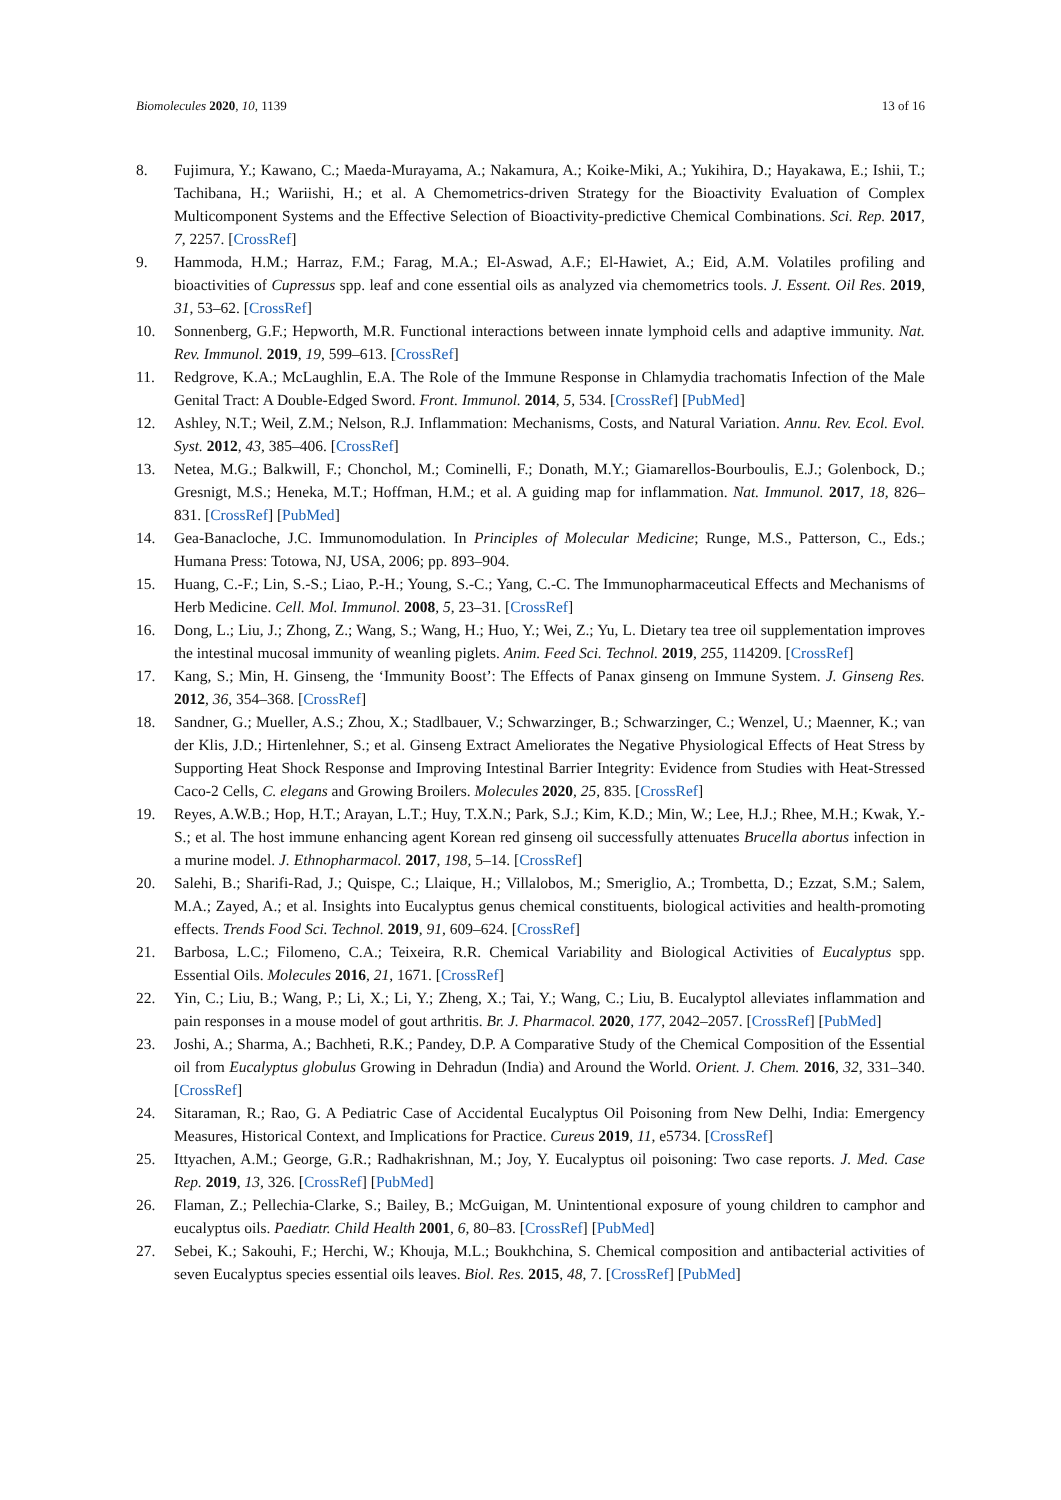Biomolecules 2020, 10, 1139 13 of 16
8. Fujimura, Y.; Kawano, C.; Maeda-Murayama, A.; Nakamura, A.; Koike-Miki, A.; Yukihira, D.; Hayakawa, E.; Ishii, T.; Tachibana, H.; Wariishi, H.; et al. A Chemometrics-driven Strategy for the Bioactivity Evaluation of Complex Multicomponent Systems and the Effective Selection of Bioactivity-predictive Chemical Combinations. Sci. Rep. 2017, 7, 2257. [CrossRef]
9. Hammoda, H.M.; Harraz, F.M.; Farag, M.A.; El-Aswad, A.F.; El-Hawiet, A.; Eid, A.M. Volatiles profiling and bioactivities of Cupressus spp. leaf and cone essential oils as analyzed via chemometrics tools. J. Essent. Oil Res. 2019, 31, 53–62. [CrossRef]
10. Sonnenberg, G.F.; Hepworth, M.R. Functional interactions between innate lymphoid cells and adaptive immunity. Nat. Rev. Immunol. 2019, 19, 599–613. [CrossRef]
11. Redgrove, K.A.; McLaughlin, E.A. The Role of the Immune Response in Chlamydia trachomatis Infection of the Male Genital Tract: A Double-Edged Sword. Front. Immunol. 2014, 5, 534. [CrossRef] [PubMed]
12. Ashley, N.T.; Weil, Z.M.; Nelson, R.J. Inflammation: Mechanisms, Costs, and Natural Variation. Annu. Rev. Ecol. Evol. Syst. 2012, 43, 385–406. [CrossRef]
13. Netea, M.G.; Balkwill, F.; Chonchol, M.; Cominelli, F.; Donath, M.Y.; Giamarellos-Bourboulis, E.J.; Golenbock, D.; Gresnigt, M.S.; Heneka, M.T.; Hoffman, H.M.; et al. A guiding map for inflammation. Nat. Immunol. 2017, 18, 826–831. [CrossRef] [PubMed]
14. Gea-Banacloche, J.C. Immunomodulation. In Principles of Molecular Medicine; Runge, M.S., Patterson, C., Eds.; Humana Press: Totowa, NJ, USA, 2006; pp. 893–904.
15. Huang, C.-F.; Lin, S.-S.; Liao, P.-H.; Young, S.-C.; Yang, C.-C. The Immunopharmaceutical Effects and Mechanisms of Herb Medicine. Cell. Mol. Immunol. 2008, 5, 23–31. [CrossRef]
16. Dong, L.; Liu, J.; Zhong, Z.; Wang, S.; Wang, H.; Huo, Y.; Wei, Z.; Yu, L. Dietary tea tree oil supplementation improves the intestinal mucosal immunity of weanling piglets. Anim. Feed Sci. Technol. 2019, 255, 114209. [CrossRef]
17. Kang, S.; Min, H. Ginseng, the ‘Immunity Boost’: The Effects of Panax ginseng on Immune System. J. Ginseng Res. 2012, 36, 354–368. [CrossRef]
18. Sandner, G.; Mueller, A.S.; Zhou, X.; Stadlbauer, V.; Schwarzinger, B.; Schwarzinger, C.; Wenzel, U.; Maenner, K.; van der Klis, J.D.; Hirtenlehner, S.; et al. Ginseng Extract Ameliorates the Negative Physiological Effects of Heat Stress by Supporting Heat Shock Response and Improving Intestinal Barrier Integrity: Evidence from Studies with Heat-Stressed Caco-2 Cells, C. elegans and Growing Broilers. Molecules 2020, 25, 835. [CrossRef]
19. Reyes, A.W.B.; Hop, H.T.; Arayan, L.T.; Huy, T.X.N.; Park, S.J.; Kim, K.D.; Min, W.; Lee, H.J.; Rhee, M.H.; Kwak, Y.-S.; et al. The host immune enhancing agent Korean red ginseng oil successfully attenuates Brucella abortus infection in a murine model. J. Ethnopharmacol. 2017, 198, 5–14. [CrossRef]
20. Salehi, B.; Sharifi-Rad, J.; Quispe, C.; Llaique, H.; Villalobos, M.; Smeriglio, A.; Trombetta, D.; Ezzat, S.M.; Salem, M.A.; Zayed, A.; et al. Insights into Eucalyptus genus chemical constituents, biological activities and health-promoting effects. Trends Food Sci. Technol. 2019, 91, 609–624. [CrossRef]
21. Barbosa, L.C.; Filomeno, C.A.; Teixeira, R.R. Chemical Variability and Biological Activities of Eucalyptus spp. Essential Oils. Molecules 2016, 21, 1671. [CrossRef]
22. Yin, C.; Liu, B.; Wang, P.; Li, X.; Li, Y.; Zheng, X.; Tai, Y.; Wang, C.; Liu, B. Eucalyptol alleviates inflammation and pain responses in a mouse model of gout arthritis. Br. J. Pharmacol. 2020, 177, 2042–2057. [CrossRef] [PubMed]
23. Joshi, A.; Sharma, A.; Bachheti, R.K.; Pandey, D.P. A Comparative Study of the Chemical Composition of the Essential oil from Eucalyptus globulus Growing in Dehradun (India) and Around the World. Orient. J. Chem. 2016, 32, 331–340. [CrossRef]
24. Sitaraman, R.; Rao, G. A Pediatric Case of Accidental Eucalyptus Oil Poisoning from New Delhi, India: Emergency Measures, Historical Context, and Implications for Practice. Cureus 2019, 11, e5734. [CrossRef]
25. Ittyachen, A.M.; George, G.R.; Radhakrishnan, M.; Joy, Y. Eucalyptus oil poisoning: Two case reports. J. Med. Case Rep. 2019, 13, 326. [CrossRef] [PubMed]
26. Flaman, Z.; Pellechia-Clarke, S.; Bailey, B.; McGuigan, M. Unintentional exposure of young children to camphor and eucalyptus oils. Paediatr. Child Health 2001, 6, 80–83. [CrossRef] [PubMed]
27. Sebei, K.; Sakouhi, F.; Herchi, W.; Khouja, M.L.; Boukhchina, S. Chemical composition and antibacterial activities of seven Eucalyptus species essential oils leaves. Biol. Res. 2015, 48, 7. [CrossRef] [PubMed]